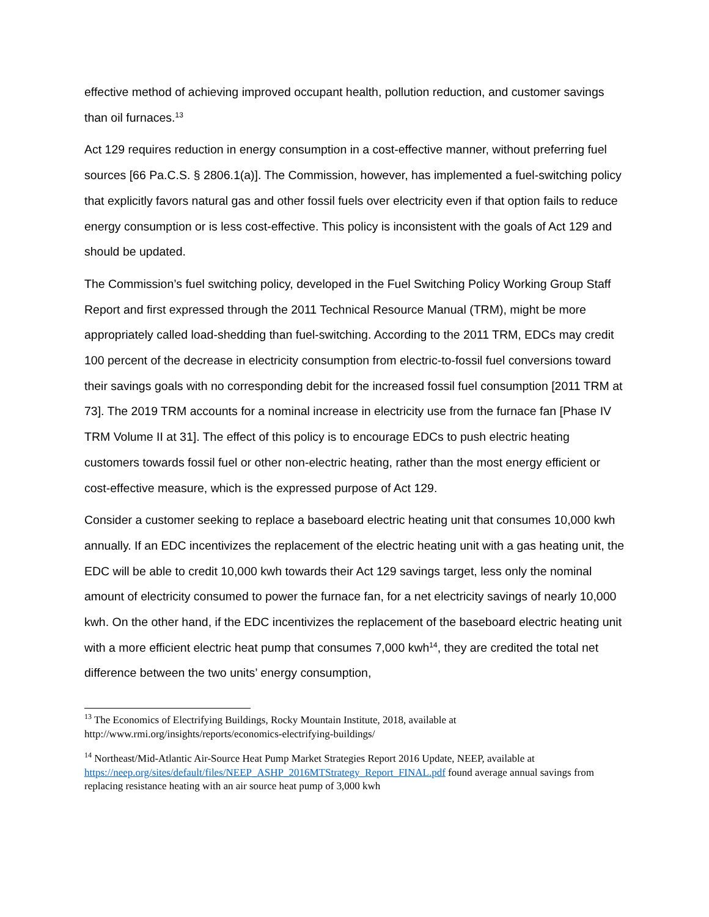effective method of achieving improved occupant health, pollution reduction, and customer savings than oil furnaces.<sup>13</sup>
Act 129 requires reduction in energy consumption in a cost-effective manner, without preferring fuel sources [66 Pa.C.S. § 2806.1(a)]. The Commission, however, has implemented a fuel-switching policy that explicitly favors natural gas and other fossil fuels over electricity even if that option fails to reduce energy consumption or is less cost-effective. This policy is inconsistent with the goals of Act 129 and should be updated.
The Commission’s fuel switching policy, developed in the Fuel Switching Policy Working Group Staff Report and first expressed through the 2011 Technical Resource Manual (TRM), might be more appropriately called load-shedding than fuel-switching. According to the 2011 TRM, EDCs may credit 100 percent of the decrease in electricity consumption from electric-to-fossil fuel conversions toward their savings goals with no corresponding debit for the increased fossil fuel consumption [2011 TRM at 73]. The 2019 TRM accounts for a nominal increase in electricity use from the furnace fan [Phase IV TRM Volume II at 31]. The effect of this policy is to encourage EDCs to push electric heating customers towards fossil fuel or other non-electric heating, rather than the most energy efficient or cost-effective measure, which is the expressed purpose of Act 129.
Consider a customer seeking to replace a baseboard electric heating unit that consumes 10,000 kwh annually. If an EDC incentivizes the replacement of the electric heating unit with a gas heating unit, the EDC will be able to credit 10,000 kwh towards their Act 129 savings target, less only the nominal amount of electricity consumed to power the furnace fan, for a net electricity savings of nearly 10,000 kwh. On the other hand, if the EDC incentivizes the replacement of the baseboard electric heating unit with a more efficient electric heat pump that consumes 7,000 kwh<sup>14</sup>, they are credited the total net difference between the two units’ energy consumption,
<sup>13</sup> The Economics of Electrifying Buildings, Rocky Mountain Institute, 2018, available at http://www.rmi.org/insights/reports/economics-electrifying-buildings/
<sup>14</sup> Northeast/Mid-Atlantic Air-Source Heat Pump Market Strategies Report 2016 Update, NEEP, available at https://neep.org/sites/default/files/NEEP_ASHP_2016MTStrategy_Report_FINAL.pdf found average annual savings from replacing resistance heating with an air source heat pump of 3,000 kwh